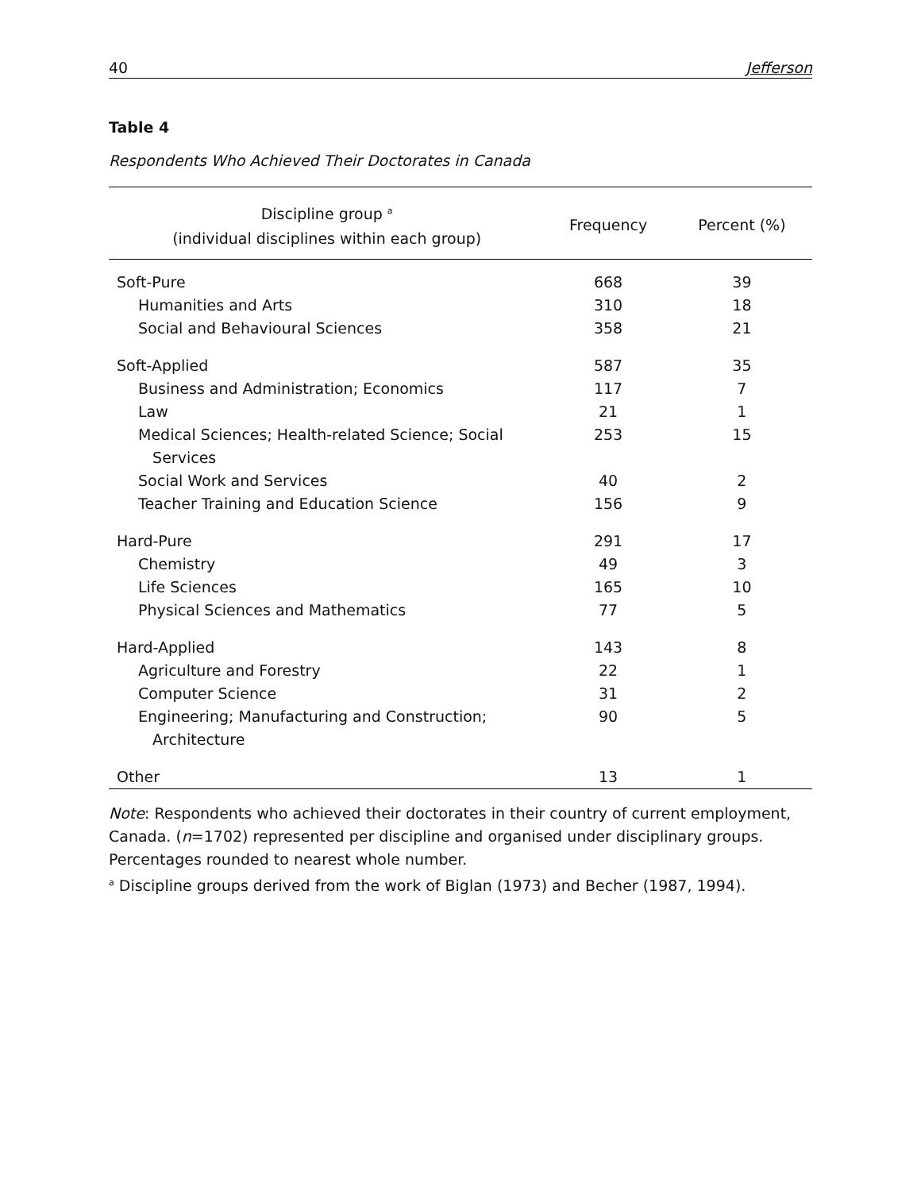40 Jefferson
Table 4
Respondents Who Achieved Their Doctorates in Canada
| Discipline group <sup>a</sup> (individual disciplines within each group) | Frequency | Percent (%) |
| --- | --- | --- |
| Soft-Pure | 668 | 39 |
| Humanities and Arts | 310 | 18 |
| Social and Behavioural Sciences | 358 | 21 |
| Soft-Applied | 587 | 35 |
| Business and Administration; Economics | 117 | 7 |
| Law | 21 | 1 |
| Medical Sciences; Health-related Science; Social Services | 253 | 15 |
| Social Work and Services | 40 | 2 |
| Teacher Training and Education Science | 156 | 9 |
| Hard-Pure | 291 | 17 |
| Chemistry | 49 | 3 |
| Life Sciences | 165 | 10 |
| Physical Sciences and Mathematics | 77 | 5 |
| Hard-Applied | 143 | 8 |
| Agriculture and Forestry | 22 | 1 |
| Computer Science | 31 | 2 |
| Engineering; Manufacturing and Construction; Architecture | 90 | 5 |
| Other | 13 | 1 |
Note: Respondents who achieved their doctorates in their country of current employment, Canada. (n=1702) represented per discipline and organised under disciplinary groups. Percentages rounded to nearest whole number.
<sup>a</sup> Discipline groups derived from the work of Biglan (1973) and Becher (1987, 1994).